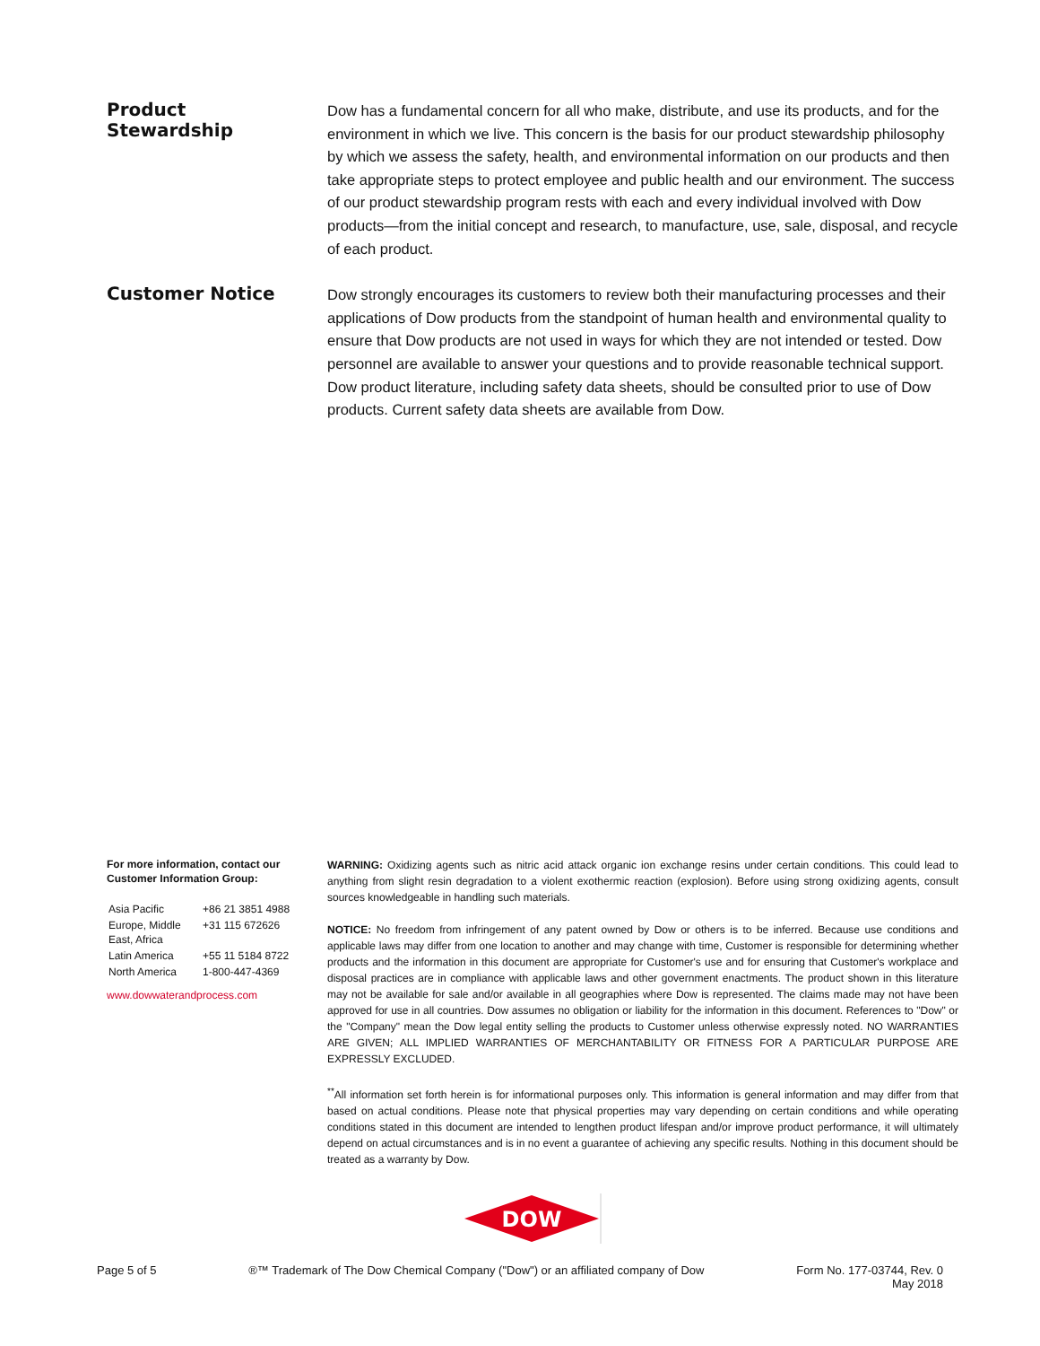Product
Stewardship
Dow has a fundamental concern for all who make, distribute, and use its products, and for the environment in which we live. This concern is the basis for our product stewardship philosophy by which we assess the safety, health, and environmental information on our products and then take appropriate steps to protect employee and public health and our environment. The success of our product stewardship program rests with each and every individual involved with Dow products—from the initial concept and research, to manufacture, use, sale, disposal, and recycle of each product.
Customer Notice
Dow strongly encourages its customers to review both their manufacturing processes and their applications of Dow products from the standpoint of human health and environmental quality to ensure that Dow products are not used in ways for which they are not intended or tested. Dow personnel are available to answer your questions and to provide reasonable technical support. Dow product literature, including safety data sheets, should be consulted prior to use of Dow products. Current safety data sheets are available from Dow.
For more information, contact our Customer Information Group:
| Asia Pacific | +86 21 3851 4988 |
| Europe, Middle East, Africa | +31 115 672626 |
| Latin America | +55 11 5184 8722 |
| North America | 1-800-447-4369 |
www.dowwaterandprocess.com
WARNING: Oxidizing agents such as nitric acid attack organic ion exchange resins under certain conditions. This could lead to anything from slight resin degradation to a violent exothermic reaction (explosion). Before using strong oxidizing agents, consult sources knowledgeable in handling such materials.
NOTICE: No freedom from infringement of any patent owned by Dow or others is to be inferred. Because use conditions and applicable laws may differ from one location to another and may change with time, Customer is responsible for determining whether products and the information in this document are appropriate for Customer's use and for ensuring that Customer's workplace and disposal practices are in compliance with applicable laws and other government enactments. The product shown in this literature may not be available for sale and/or available in all geographies where Dow is represented. The claims made may not have been approved for use in all countries. Dow assumes no obligation or liability for the information in this document. References to "Dow" or the "Company" mean the Dow legal entity selling the products to Customer unless otherwise expressly noted. NO WARRANTIES ARE GIVEN; ALL IMPLIED WARRANTIES OF MERCHANTABILITY OR FITNESS FOR A PARTICULAR PURPOSE ARE EXPRESSLY EXCLUDED.
<sup>**</sup> All information set forth herein is for informational purposes only. This information is general information and may differ from that based on actual conditions. Please note that physical properties may vary depending on certain conditions and while operating conditions stated in this document are intended to lengthen product lifespan and/or improve product performance, it will ultimately depend on actual circumstances and is in no event a guarantee of achieving any specific results. Nothing in this document should be treated as a warranty by Dow.
DOW
Page 5 of 5 ®™ Trademark of The Dow Chemical Company ("Dow") or an affiliated company of Dow Form No. 177-03744, Rev. 0
May 2018